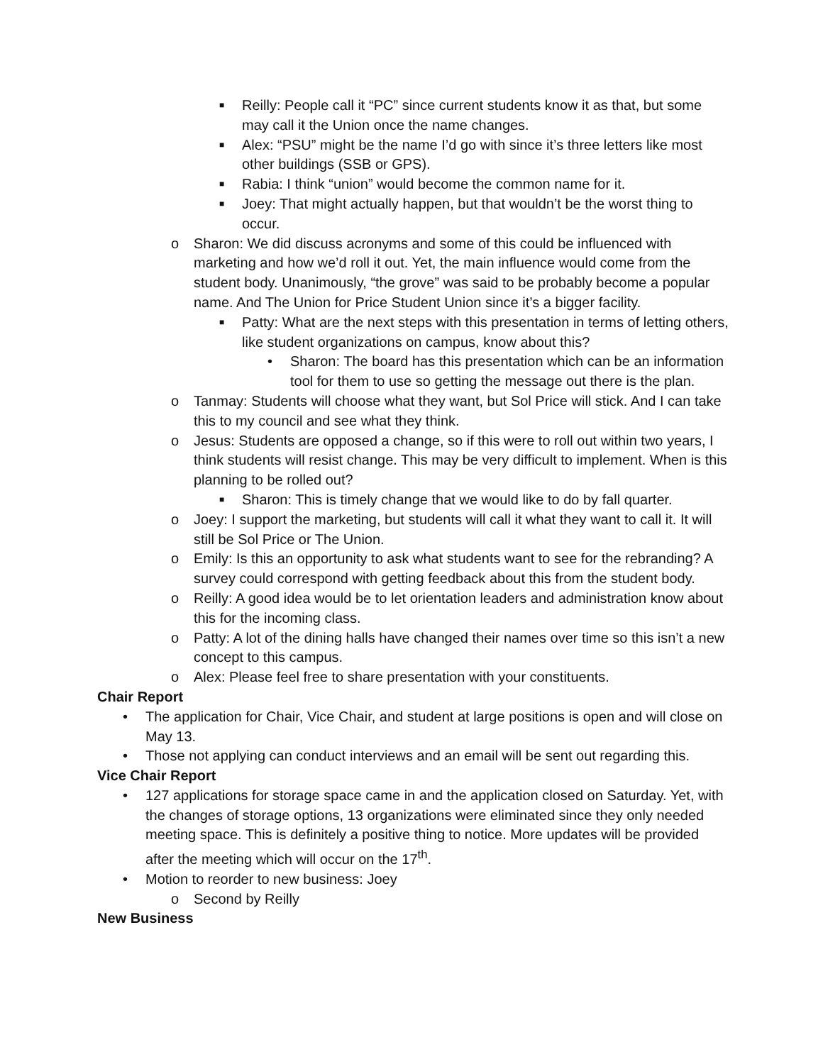■ Reilly: People call it “PC” since current students know it as that, but some may call it the Union once the name changes.
■ Alex: “PSU” might be the name I’d go with since it’s three letters like most other buildings (SSB or GPS).
■ Rabia: I think “union” would become the common name for it.
■ Joey: That might actually happen, but that wouldn’t be the worst thing to occur.
o Sharon: We did discuss acronyms and some of this could be influenced with marketing and how we’d roll it out. Yet, the main influence would come from the student body. Unanimously, “the grove” was said to be probably become a popular name. And The Union for Price Student Union since it’s a bigger facility.
■ Patty: What are the next steps with this presentation in terms of letting others, like student organizations on campus, know about this?
• Sharon: The board has this presentation which can be an information tool for them to use so getting the message out there is the plan.
o Tanmay: Students will choose what they want, but Sol Price will stick. And I can take this to my council and see what they think.
o Jesus: Students are opposed a change, so if this were to roll out within two years, I think students will resist change. This may be very difficult to implement. When is this planning to be rolled out?
■ Sharon: This is timely change that we would like to do by fall quarter.
o Joey: I support the marketing, but students will call it what they want to call it. It will still be Sol Price or The Union.
o Emily: Is this an opportunity to ask what students want to see for the rebranding? A survey could correspond with getting feedback about this from the student body.
o Reilly: A good idea would be to let orientation leaders and administration know about this for the incoming class.
o Patty: A lot of the dining halls have changed their names over time so this isn’t a new concept to this campus.
o Alex: Please feel free to share presentation with your constituents.
Chair Report
• The application for Chair, Vice Chair, and student at large positions is open and will close on May 13.
• Those not applying can conduct interviews and an email will be sent out regarding this.
Vice Chair Report
• 127 applications for storage space came in and the application closed on Saturday. Yet, with the changes of storage options, 13 organizations were eliminated since they only needed meeting space. This is definitely a positive thing to notice. More updates will be provided after the meeting which will occur on the 17<sup>th</sup>.
• Motion to reorder to new business: Joey
o Second by Reilly
New Business